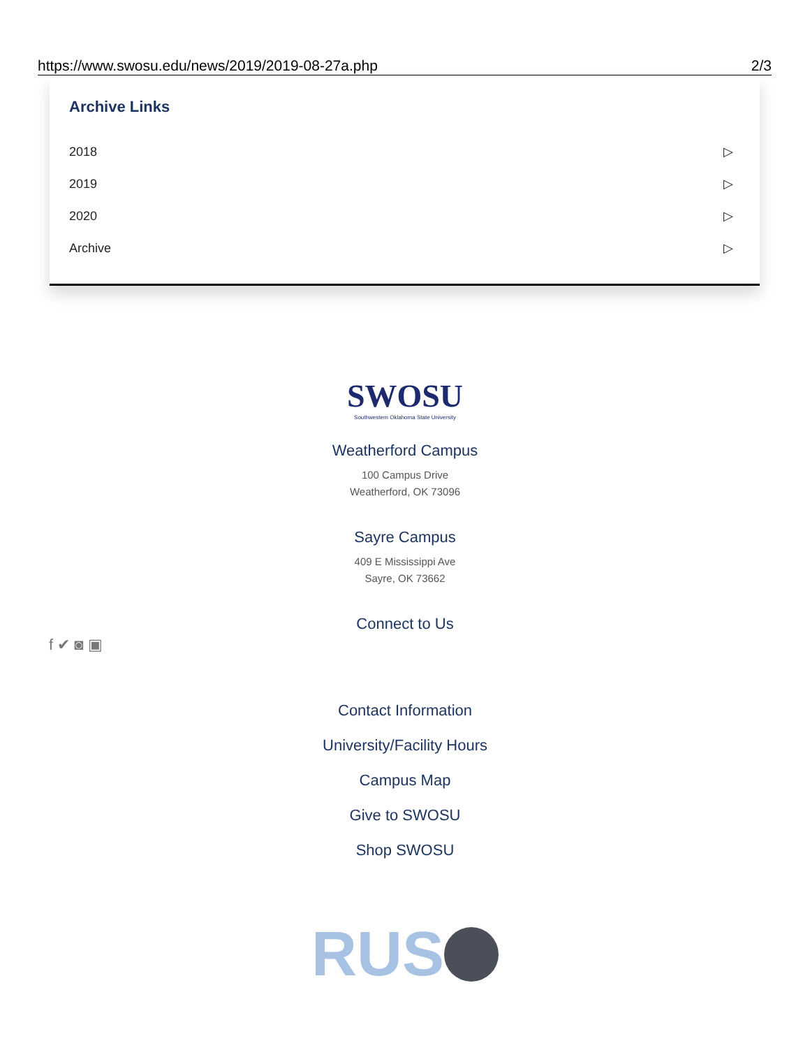https://www.swosu.edu/news/2019/2019-08-27a.php 2/3
Archive Links
2018 ▷
2019 ▷
2020 ▷
Archive ▷
SWOSU
Southwestern Oklahoma State University
Weatherford Campus
100 Campus Drive
Weatherford, OK 73096
Sayre Campus
409 E Mississippi Ave
Sayre, OK 73662
Connect to Us
Contact Information
University/Facility Hours
Campus Map
Give to SWOSU
Shop SWOSU
RUS
f ✔ ◙ ▣